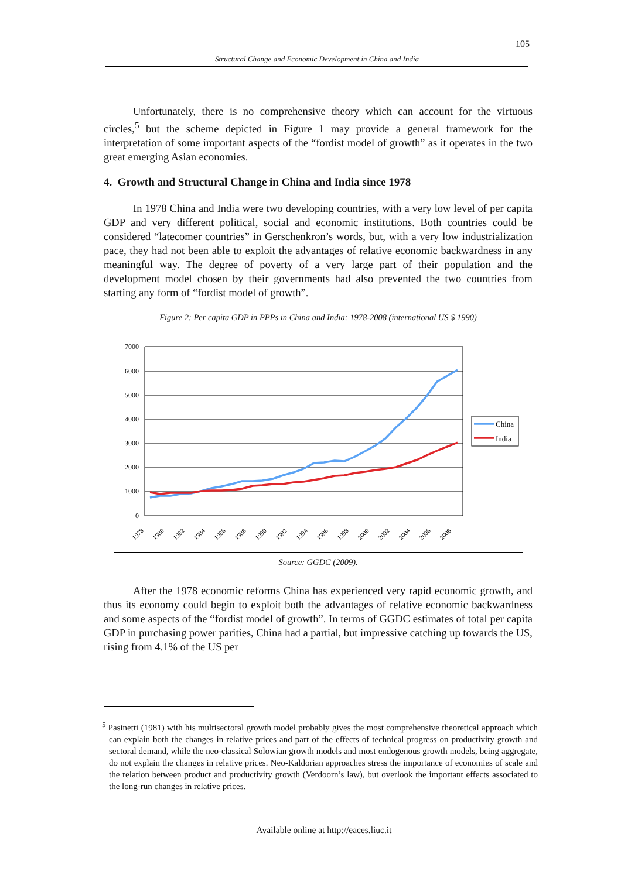105
Structural Change and Economic Development in China and India
Unfortunately, there is no comprehensive theory which can account for the virtuous circles,<sup>5</sup> but the scheme depicted in Figure 1 may provide a general framework for the interpretation of some important aspects of the “fordist model of growth” as it operates in the two great emerging Asian economies.
4. Growth and Structural Change in China and India since 1978
In 1978 China and India were two developing countries, with a very low level of per capita GDP and very different political, social and economic institutions. Both countries could be considered “latecomer countries” in Gerschenkron’s words, but, with a very low industrialization pace, they had not been able to exploit the advantages of relative economic backwardness in any meaningful way. The degree of poverty of a very large part of their population and the development model chosen by their governments had also prevented the two countries from starting any form of “fordist model of growth”.
Figure 2: Per capita GDP in PPPs in China and India: 1978-2008 (international US $ 1990)
7000
6000
5000
4000
3000
2000
1000
0
1978
1980
1982
1984
1986
1988
1990
1992
1994
1996
1998
2000
2002
2004
2006
2008
China
India
Source: GGDC (2009).
After the 1978 economic reforms China has experienced very rapid economic growth, and thus its economy could begin to exploit both the advantages of relative economic backwardness and some aspects of the “fordist model of growth”. In terms of GGDC estimates of total per capita GDP in purchasing power parities, China had a partial, but impressive catching up towards the US, rising from 4.1% of the US per
<sup>5</sup> Pasinetti (1981) with his multisectoral growth model probably gives the most comprehensive theoretical approach which can explain both the changes in relative prices and part of the effects of technical progress on productivity growth and sectoral demand, while the neo-classical Solowian growth models and most endogenous growth models, being aggregate, do not explain the changes in relative prices. Neo-Kaldorian approaches stress the importance of economies of scale and the relation between product and productivity growth (Verdoorn’s law), but overlook the important effects associated to the long-run changes in relative prices.
Available online at http://eaces.liuc.it